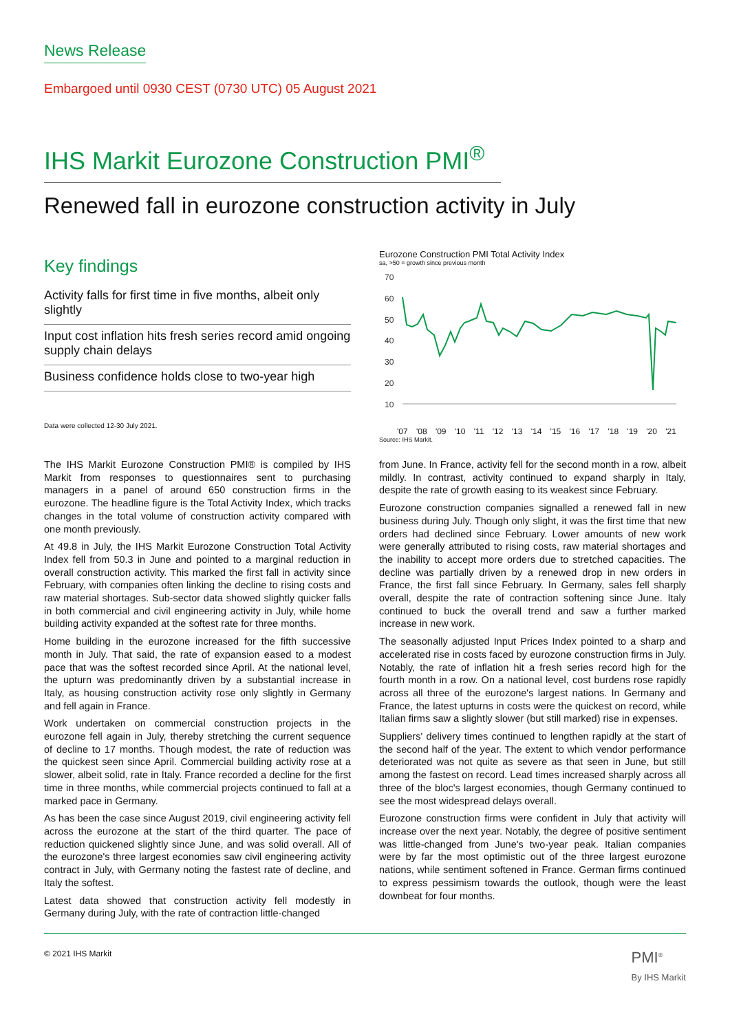News Release
Embargoed until 0930 CEST (0730 UTC) 05 August 2021
IHS Markit Eurozone Construction PMI<sup>®</sup>
Renewed fall in eurozone construction activity in July
Key findings
Activity falls for first time in five months, albeit only slightly
Input cost inflation hits fresh series record amid ongoing supply chain delays
Business confidence holds close to two-year high
Data were collected 12-30 July 2021.
Eurozone Construction PMI Total Activity Index
sa, >50 = growth since previous month
70
60
50
40
30
20
10
'07 '08 '09 '10 '11 '12 '13 '14 '15 '16 '17 '18 '19 '20 '21
Source: IHS Markit.
The IHS Markit Eurozone Construction PMI® is compiled by IHS Markit from responses to questionnaires sent to purchasing managers in a panel of around 650 construction firms in the eurozone. The headline figure is the Total Activity Index, which tracks changes in the total volume of construction activity compared with one month previously.
At 49.8 in July, the IHS Markit Eurozone Construction Total Activity Index fell from 50.3 in June and pointed to a marginal reduction in overall construction activity. This marked the first fall in activity since February, with companies often linking the decline to rising costs and raw material shortages. Sub-sector data showed slightly quicker falls in both commercial and civil engineering activity in July, while home building activity expanded at the softest rate for three months.
Home building in the eurozone increased for the fifth successive month in July. That said, the rate of expansion eased to a modest pace that was the softest recorded since April. At the national level, the upturn was predominantly driven by a substantial increase in Italy, as housing construction activity rose only slightly in Germany and fell again in France.
Work undertaken on commercial construction projects in the eurozone fell again in July, thereby stretching the current sequence of decline to 17 months. Though modest, the rate of reduction was the quickest seen since April. Commercial building activity rose at a slower, albeit solid, rate in Italy. France recorded a decline for the first time in three months, while commercial projects continued to fall at a marked pace in Germany.
As has been the case since August 2019, civil engineering activity fell across the eurozone at the start of the third quarter. The pace of reduction quickened slightly since June, and was solid overall. All of the eurozone's three largest economies saw civil engineering activity contract in July, with Germany noting the fastest rate of decline, and Italy the softest.
Latest data showed that construction activity fell modestly in Germany during July, with the rate of contraction little-changed
from June. In France, activity fell for the second month in a row, albeit mildly. In contrast, activity continued to expand sharply in Italy, despite the rate of growth easing to its weakest since February.
Eurozone construction companies signalled a renewed fall in new business during July. Though only slight, it was the first time that new orders had declined since February. Lower amounts of new work were generally attributed to rising costs, raw material shortages and the inability to accept more orders due to stretched capacities. The decline was partially driven by a renewed drop in new orders in France, the first fall since February. In Germany, sales fell sharply overall, despite the rate of contraction softening since June. Italy continued to buck the overall trend and saw a further marked increase in new work.
The seasonally adjusted Input Prices Index pointed to a sharp and accelerated rise in costs faced by eurozone construction firms in July. Notably, the rate of inflation hit a fresh series record high for the fourth month in a row. On a national level, cost burdens rose rapidly across all three of the eurozone's largest nations. In Germany and France, the latest upturns in costs were the quickest on record, while Italian firms saw a slightly slower (but still marked) rise in expenses.
Suppliers' delivery times continued to lengthen rapidly at the start of the second half of the year. The extent to which vendor performance deteriorated was not quite as severe as that seen in June, but still among the fastest on record. Lead times increased sharply across all three of the bloc's largest economies, though Germany continued to see the most widespread delays overall.
Eurozone construction firms were confident in July that activity will increase over the next year. Notably, the degree of positive sentiment was little-changed from June's two-year peak. Italian companies were by far the most optimistic out of the three largest eurozone nations, while sentiment softened in France. German firms continued to express pessimism towards the outlook, though were the least downbeat for four months.
© 2021 IHS Markit PMI<sup>®</sup>
By IHS Markit